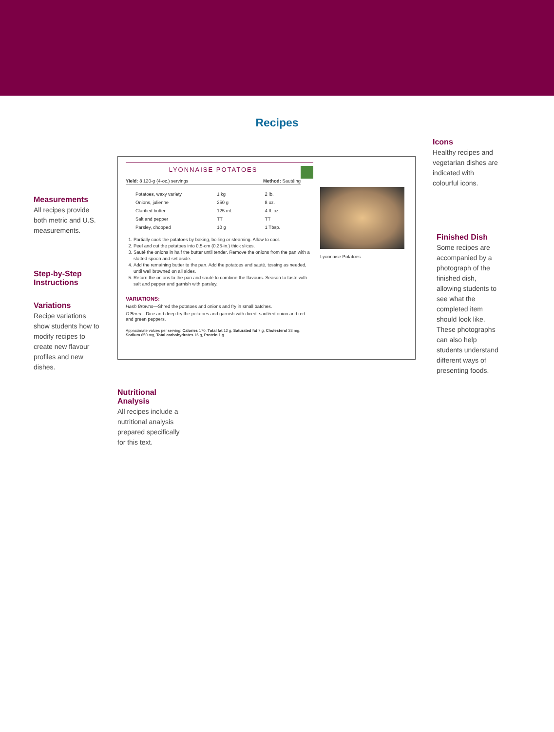Recipes
Measurements
All recipes provide both metric and U.S. measurements.
Step-by-Step Instructions
Variations
Recipe variations show students how to modify recipes to create new flavour profiles and new dishes.
LYONNAISE POTATOES
Yield: 8 120-g (4-oz.) servings Method: Sautéing
| Potatoes, waxy variety | 1 kg | 2 lb. |
| Onions, julienne | 250 g | 8 oz. |
| Clarified butter | 125 mL | 4 fl. oz. |
| Salt and pepper | TT | TT |
| Parsley, chopped | 10 g | 1 Tbsp. |
1. Partially cook the potatoes by baking, boiling or steaming. Allow to cool.
2. Peel and cut the potatoes into 0.5-cm (0.25-in.) thick slices.
3. Sauté the onions in half the butter until tender. Remove the onions from the pan with a slotted spoon and set aside.
4. Add the remaining butter to the pan. Add the potatoes and sauté, tossing as needed, until well browned on all sides.
5. Return the onions to the pan and sauté to combine the flavours. Season to taste with salt and pepper and garnish with parsley.
VARIATIONS:
Hash Browns—Shred the potatoes and onions and fry in small batches.
O’Brien—Dice and deep-fry the potatoes and garnish with diced, sautéed onion and red and green peppers.
Approximate values per serving: Calories 170, Total fat 12 g, Saturated fat 7 g, Cholesterol 33 mg, Sodium 650 mg, Total carbohydrates 16 g, Protein 1 g
Lyonnaise Potatoes
Nutritional Analysis
All recipes include a nutritional analysis prepared specifically for this text.
Icons
Healthy recipes and vegetarian dishes are indicated with colourful icons.
Finished Dish
Some recipes are accompanied by a photograph of the finished dish, allowing students to see what the completed item should look like. These photographs can also help students understand different ways of presenting foods.